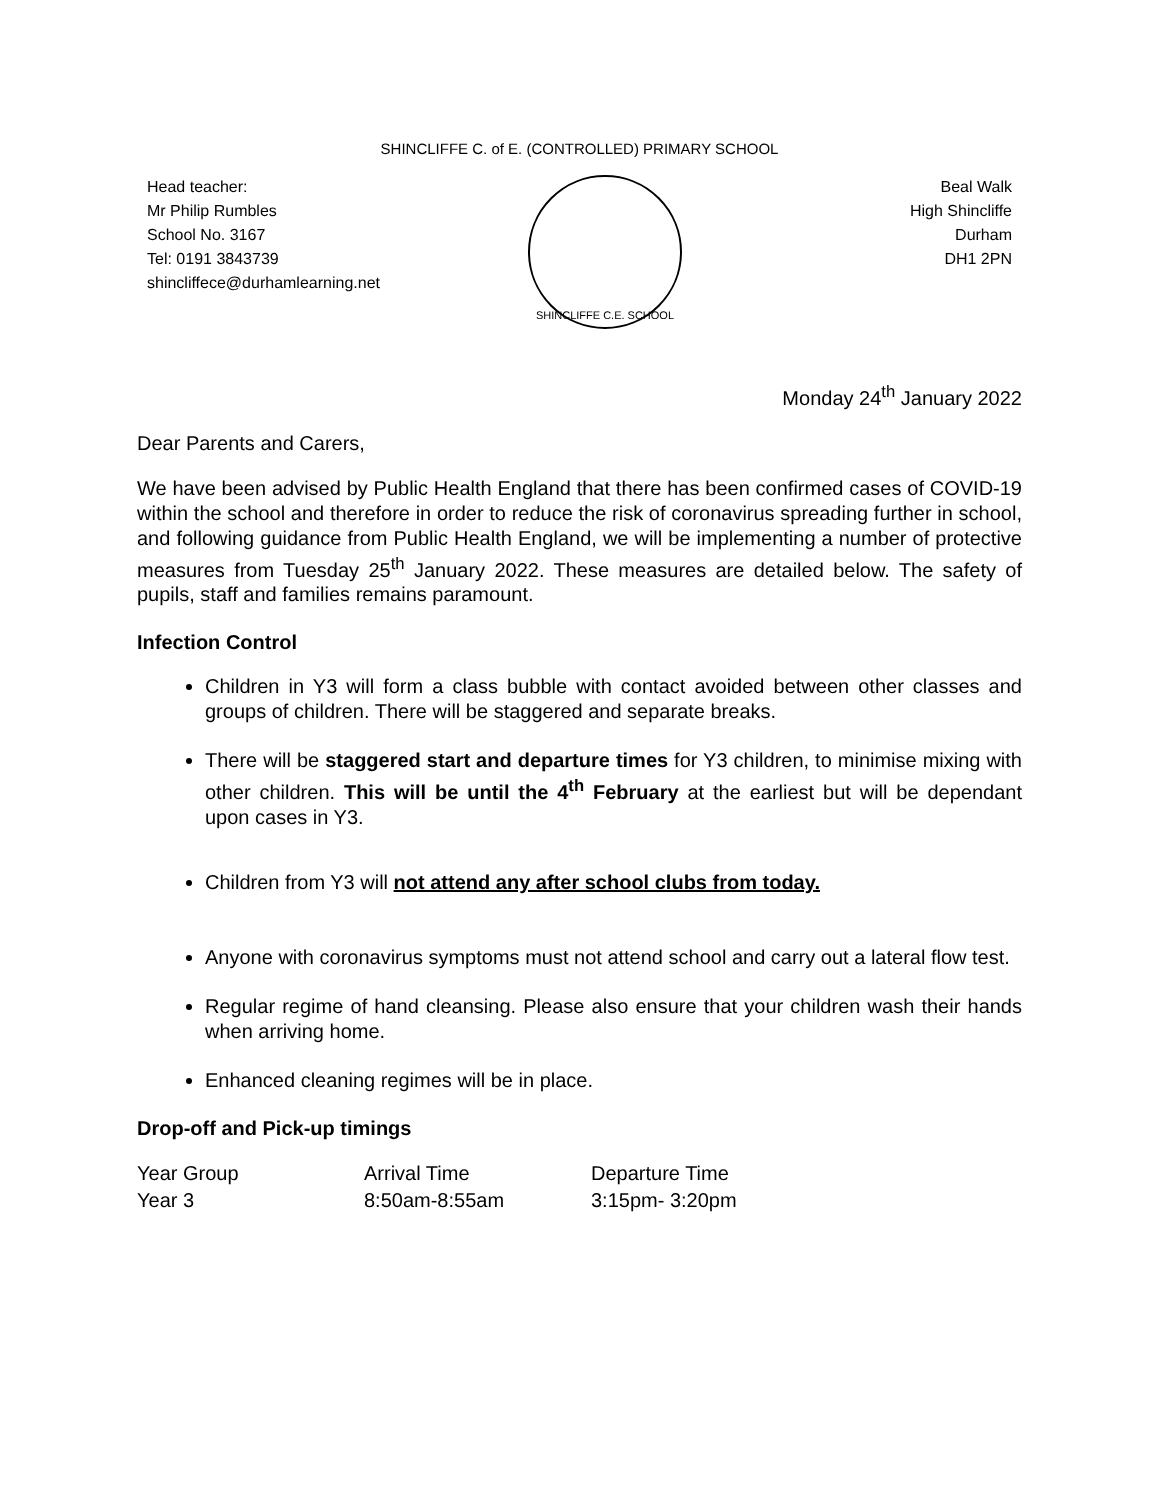SHINCLIFFE C. of E. (CONTROLLED) PRIMARY SCHOOL
Head teacher:
Mr Philip Rumbles
School No. 3167
Tel: 0191 3843739
shincliffece@durhamlearning.net
SHINCLIFFE C.E. SCHOOL
Beal Walk
High Shincliffe
Durham
DH1 2PN
Monday 24<sup>th</sup> January 2022
Dear Parents and Carers,
We have been advised by Public Health England that there has been confirmed cases of COVID-19 within the school and therefore in order to reduce the risk of coronavirus spreading further in school, and following guidance from Public Health England, we will be implementing a number of protective measures from Tuesday 25<sup>th</sup> January 2022. These measures are detailed below. The safety of pupils, staff and families remains paramount.
Infection Control
Children in Y3 will form a class bubble with contact avoided between other classes and groups of children. There will be staggered and separate breaks.
There will be staggered start and departure times for Y3 children, to minimise mixing with other children. This will be until the 4<sup>th</sup> February at the earliest but will be dependant upon cases in Y3.
Children from Y3 will not attend any after school clubs from today.
Anyone with coronavirus symptoms must not attend school and carry out a lateral flow test.
Regular regime of hand cleansing. Please also ensure that your children wash their hands when arriving home.
Enhanced cleaning regimes will be in place.
Drop-off and Pick-up timings
| Year Group | Arrival Time | Departure Time |
| Year 3 | 8:50am-8:55am | 3:15pm- 3:20pm |